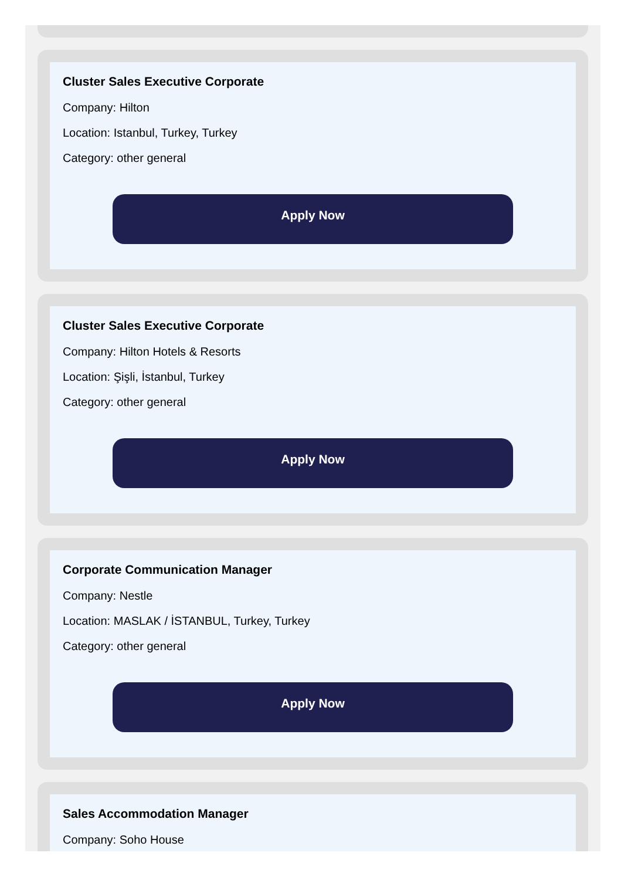Cluster Sales Executive Corporate
Company: Hilton
Location: Istanbul, Turkey, Turkey
Category: other general
Apply Now
Cluster Sales Executive Corporate
Company: Hilton Hotels & Resorts
Location: Şişli, İstanbul, Turkey
Category: other general
Apply Now
Corporate Communication Manager
Company: Nestle
Location: MASLAK / İSTANBUL, Turkey, Turkey
Category: other general
Apply Now
Sales Accommodation Manager
Company: Soho House